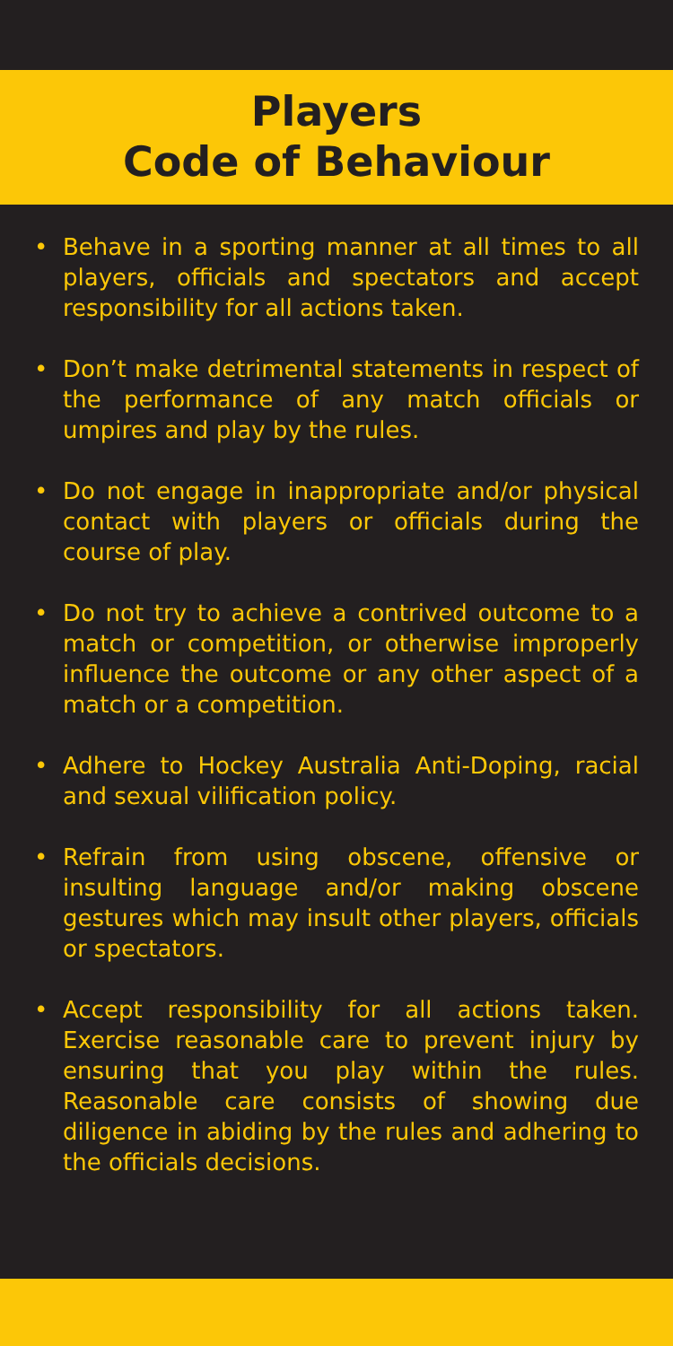Players
Code of Behaviour
• Behave in a sporting manner at all times to all players, officials and spectators and accept responsibility for all actions taken.
• Don’t make detrimental statements in respect of the performance of any match officials or umpires and play by the rules.
• Do not engage in inappropriate and/or physical contact with players or officials during the course of play.
• Do not try to achieve a contrived outcome to a match or competition, or otherwise improperly influence the outcome or any other aspect of a match or a competition.
• Adhere to Hockey Australia Anti-Doping, racial and sexual vilification policy.
• Refrain from using obscene, offensive or insulting language and/or making obscene gestures which may insult other players, officials or spectators.
• Accept responsibility for all actions taken. Exercise reasonable care to prevent injury by ensuring that you play within the rules. Reasonable care consists of showing due diligence in abiding by the rules and adhering to the officials decisions.